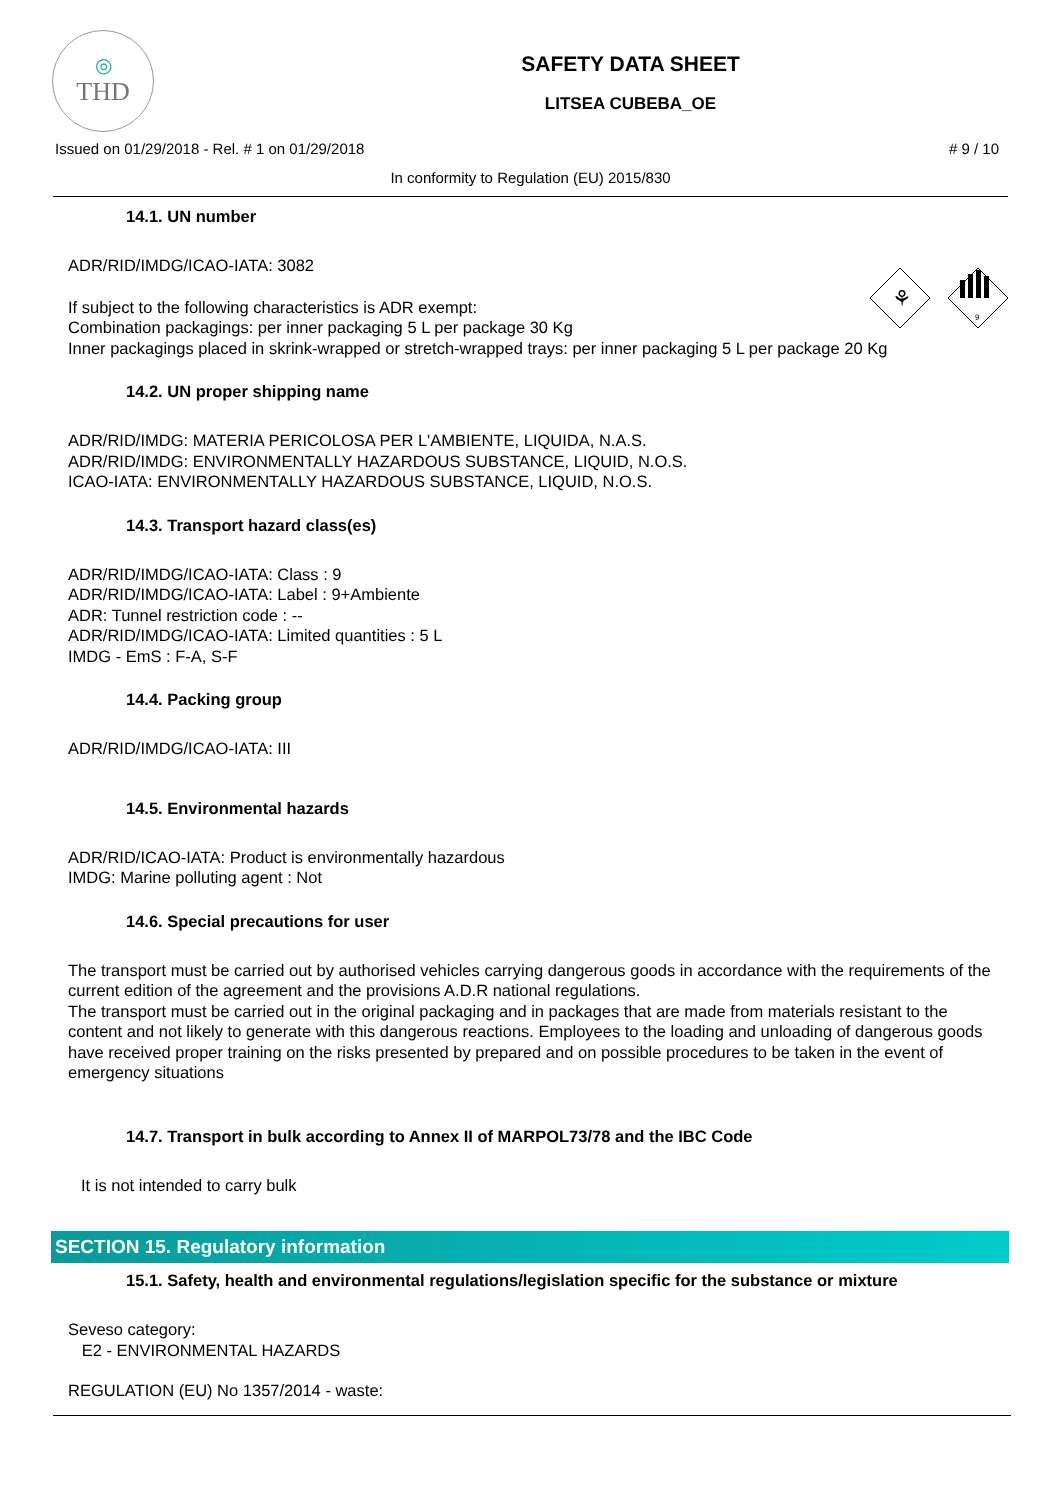◎
THD
SAFETY DATA SHEET
LITSEA CUBEBA_OE
Issued on 01/29/2018 - Rel. # 1 on 01/29/2018 # 9 / 10
In conformity to Regulation (EU) 2015/830
⚘
9
14.1. UN number
ADR/RID/IMDG/ICAO-IATA: 3082
If subject to the following characteristics is ADR exempt:
Combination packagings: per inner packaging 5 L per package 30 Kg
Inner packagings placed in skrink-wrapped or stretch-wrapped trays: per inner packaging 5 L per package 20 Kg
14.2. UN proper shipping name
ADR/RID/IMDG: MATERIA PERICOLOSA PER L'AMBIENTE, LIQUIDA, N.A.S.
ADR/RID/IMDG: ENVIRONMENTALLY HAZARDOUS SUBSTANCE, LIQUID, N.O.S.
ICAO-IATA: ENVIRONMENTALLY HAZARDOUS SUBSTANCE, LIQUID, N.O.S.
14.3. Transport hazard class(es)
ADR/RID/IMDG/ICAO-IATA: Class : 9
ADR/RID/IMDG/ICAO-IATA: Label : 9+Ambiente
ADR: Tunnel restriction code : --
ADR/RID/IMDG/ICAO-IATA: Limited quantities : 5 L
IMDG - EmS : F-A, S-F
14.4. Packing group
ADR/RID/IMDG/ICAO-IATA: III
14.5. Environmental hazards
ADR/RID/ICAO-IATA: Product is environmentally hazardous
IMDG: Marine polluting agent : Not
14.6. Special precautions for user
The transport must be carried out by authorised vehicles carrying dangerous goods in accordance with the requirements of the current edition of the agreement and the provisions A.D.R national regulations.
The transport must be carried out in the original packaging and in packages that are made from materials resistant to the content and not likely to generate with this dangerous reactions. Employees to the loading and unloading of dangerous goods have received proper training on the risks presented by prepared and on possible procedures to be taken in the event of emergency situations
14.7. Transport in bulk according to Annex II of MARPOL73/78 and the IBC Code
It is not intended to carry bulk
SECTION 15. Regulatory information
15.1. Safety, health and environmental regulations/legislation specific for the substance or mixture
Seveso category:
E2 - ENVIRONMENTAL HAZARDS
REGULATION (EU) No 1357/2014 - waste: